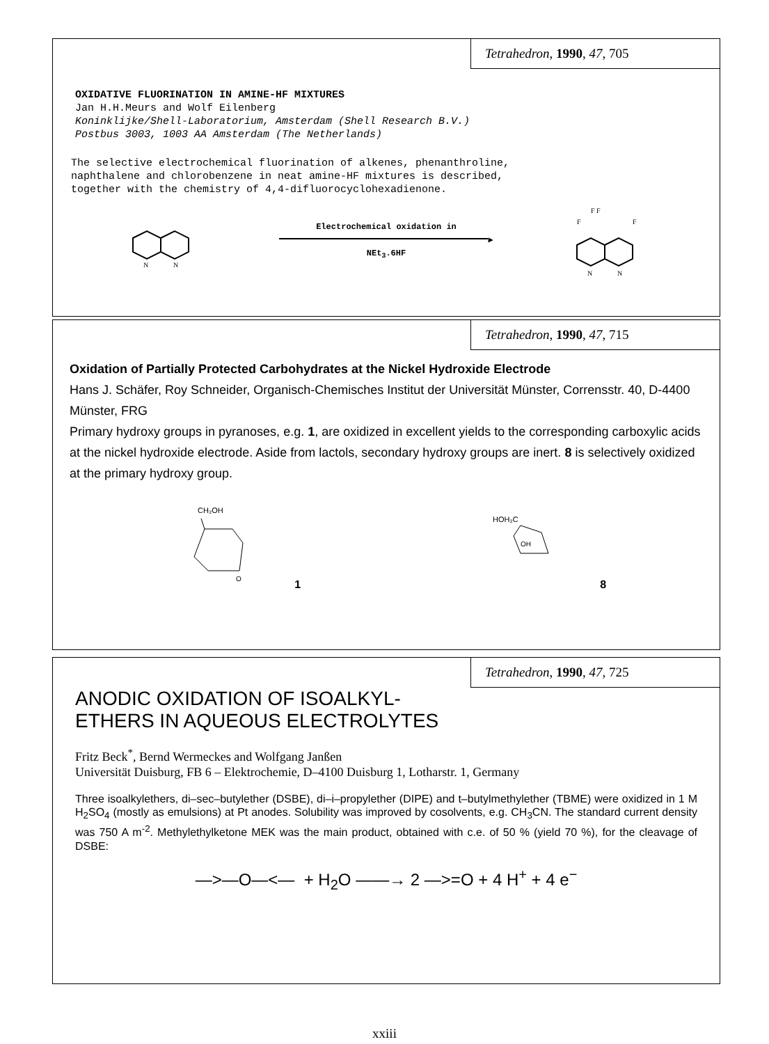Tetrahedron, 1990, 47, 705
OXIDATIVE FLUORINATION IN AMINE-HF MIXTURES
Jan H.H.Meurs and Wolf Eilenberg
Koninklijke/Shell-Laboratorium, Amsterdam (Shell Research B.V.)
Postbus 3003, 1003 AA Amsterdam (The Netherlands)
The selective electrochemical fluorination of alkenes, phenanthroline,
naphthalene and chlorobenzene in neat amine-HF mixtures is described,
together with the chemistry of 4,4-difluorocyclohexadienone.
N
N
Electrochemical oxidation in
▶
NEt<sub>3</sub>.6HF
F F
F
F
N
N
Tetrahedron, 1990, 47, 715
Oxidation of Partially Protected Carbohydrates at the Nickel Hydroxide Electrode
Hans J. Schäfer, Roy Schneider, Organisch-Chemisches Institut der Universität Münster, Corrensstr. 40, D-4400 Münster, FRG
Primary hydroxy groups in pyranoses, e.g. 1, are oxidized in excellent yields to the corresponding carboxylic acids at the nickel hydroxide electrode. Aside from lactols, secondary hydroxy groups are inert. 8 is selectively oxidized at the primary hydroxy group.
CH₂OH
O
1
HOH₂C
OH
8
Tetrahedron, 1990, 47, 725
ANODIC OXIDATION OF ISOALKYL-
ETHERS IN AQUEOUS ELECTROLYTES
Fritz Beck<sup>*</sup>, Bernd Wermeckes and Wolfgang Janßen
Universität Duisburg, FB 6 – Elektrochemie, D–4100 Duisburg 1, Lotharstr. 1, Germany
Three isoalkylethers, di–sec–butylether (DSBE), di–i–propylether (DIPE) and t–butylmethylether (TBME) were oxidized in 1 M H<sub>2</sub>SO<sub>4</sub> (mostly as emulsions) at Pt anodes. Solubility was improved by cosolvents, e.g. CH<sub>3</sub>CN. The standard current density was 750 A m<sup>-2</sup>. Methylethylketone MEK was the main product, obtained with c.e. of 50 % (yield 70 %), for the cleavage of DSBE:
—>—O—<— + H<sub>2</sub>O ——→ 2 —>=O + 4 H<sup>+</sup> + 4 e<sup>−</sup>
xxiii